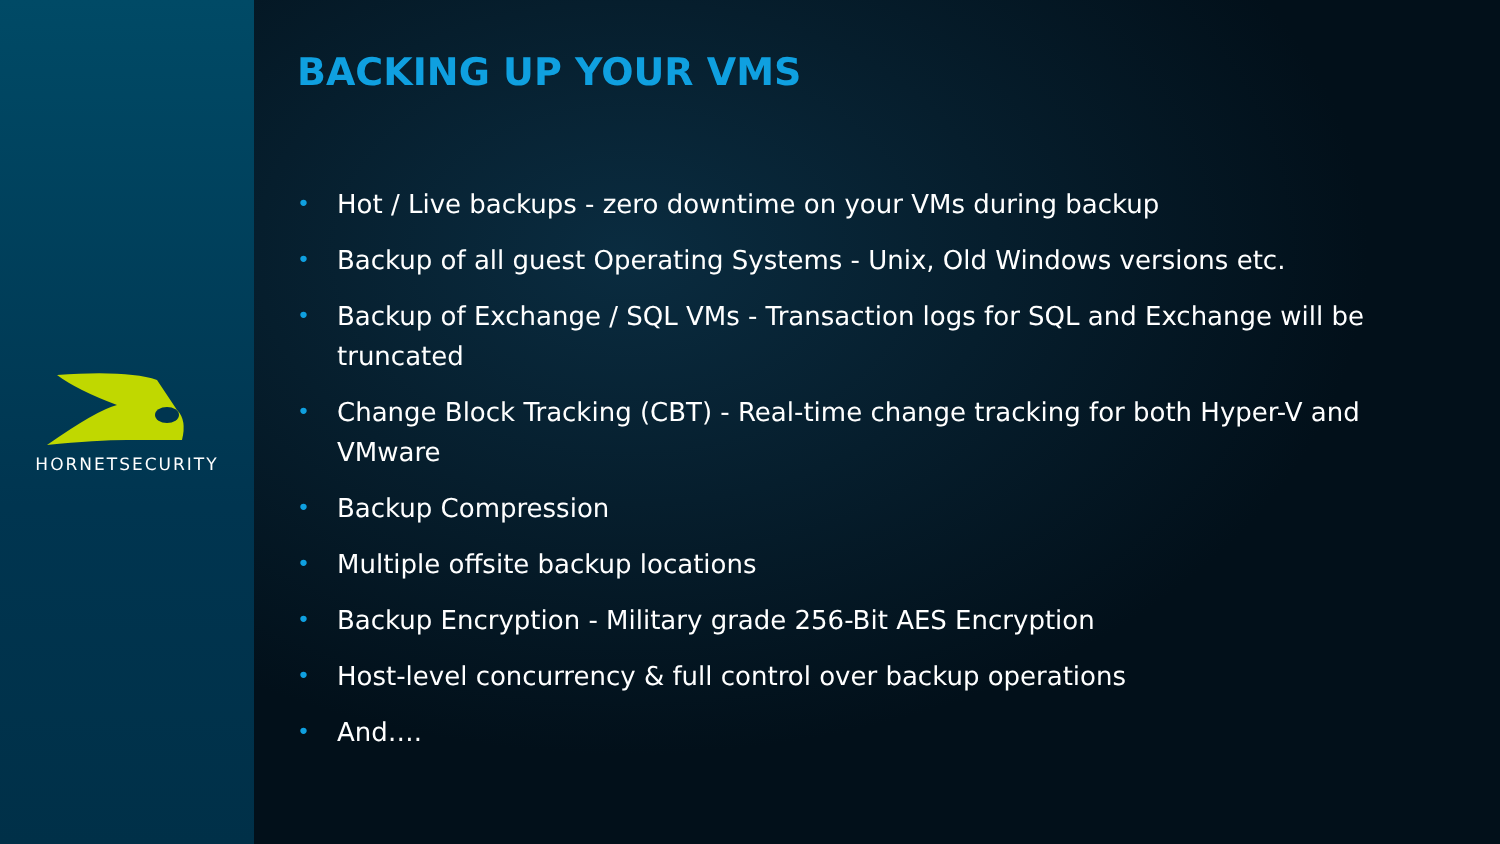HORNETSECURITY
BACKING UP YOUR VMS
• Hot / Live backups - zero downtime on your VMs during backup
• Backup of all guest Operating Systems - Unix, Old Windows versions etc.
• Backup of Exchange / SQL VMs - Transaction logs for SQL and Exchange will be truncated
• Change Block Tracking (CBT) - Real-time change tracking for both Hyper-V and VMware
• Backup Compression
• Multiple offsite backup locations
• Backup Encryption - Military grade 256-Bit AES Encryption
• Host-level concurrency & full control over backup operations
• And….